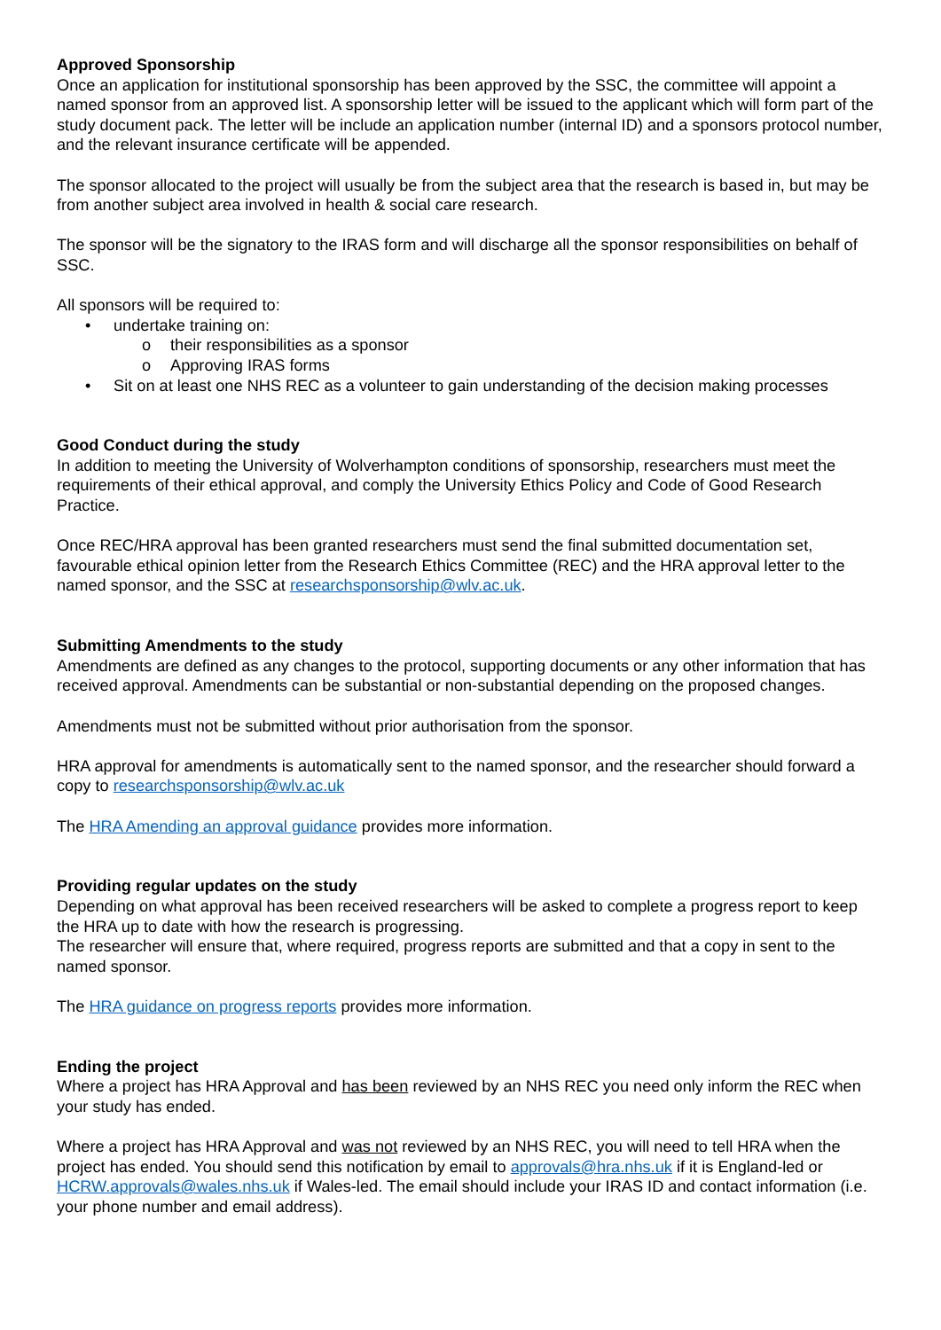Approved Sponsorship
Once an application for institutional sponsorship has been approved by the SSC, the committee will appoint a named sponsor from an approved list. A sponsorship letter will be issued to the applicant which will form part of the study document pack. The letter will be include an application number (internal ID) and a sponsors protocol number, and the relevant insurance certificate will be appended.
The sponsor allocated to the project will usually be from the subject area that the research is based in, but may be from another subject area involved in health & social care research.
The sponsor will be the signatory to the IRAS form and will discharge all the sponsor responsibilities on behalf of SSC.
All sponsors will be required to:
• undertake training on:
o their responsibilities as a sponsor
o Approving IRAS forms
• Sit on at least one NHS REC as a volunteer to gain understanding of the decision making processes
Good Conduct during the study
In addition to meeting the University of Wolverhampton conditions of sponsorship, researchers must meet the requirements of their ethical approval, and comply the University Ethics Policy and Code of Good Research Practice.
Once REC/HRA approval has been granted researchers must send the final submitted documentation set, favourable ethical opinion letter from the Research Ethics Committee (REC) and the HRA approval letter to the named sponsor, and the SSC at researchsponsorship@wlv.ac.uk.
Submitting Amendments to the study
Amendments are defined as any changes to the protocol, supporting documents or any other information that has received approval. Amendments can be substantial or non-substantial depending on the proposed changes.
Amendments must not be submitted without prior authorisation from the sponsor.
HRA approval for amendments is automatically sent to the named sponsor, and the researcher should forward a copy to researchsponsorship@wlv.ac.uk
The HRA Amending an approval guidance provides more information.
Providing regular updates on the study
Depending on what approval has been received researchers will be asked to complete a progress report to keep the HRA up to date with how the research is progressing.
The researcher will ensure that, where required, progress reports are submitted and that a copy in sent to the named sponsor.
The HRA guidance on progress reports provides more information.
Ending the project
Where a project has HRA Approval and has been reviewed by an NHS REC you need only inform the REC when your study has ended.
Where a project has HRA Approval and was not reviewed by an NHS REC, you will need to tell HRA when the project has ended. You should send this notification by email to approvals@hra.nhs.uk if it is England-led or HCRW.approvals@wales.nhs.uk if Wales-led. The email should include your IRAS ID and contact information (i.e. your phone number and email address).